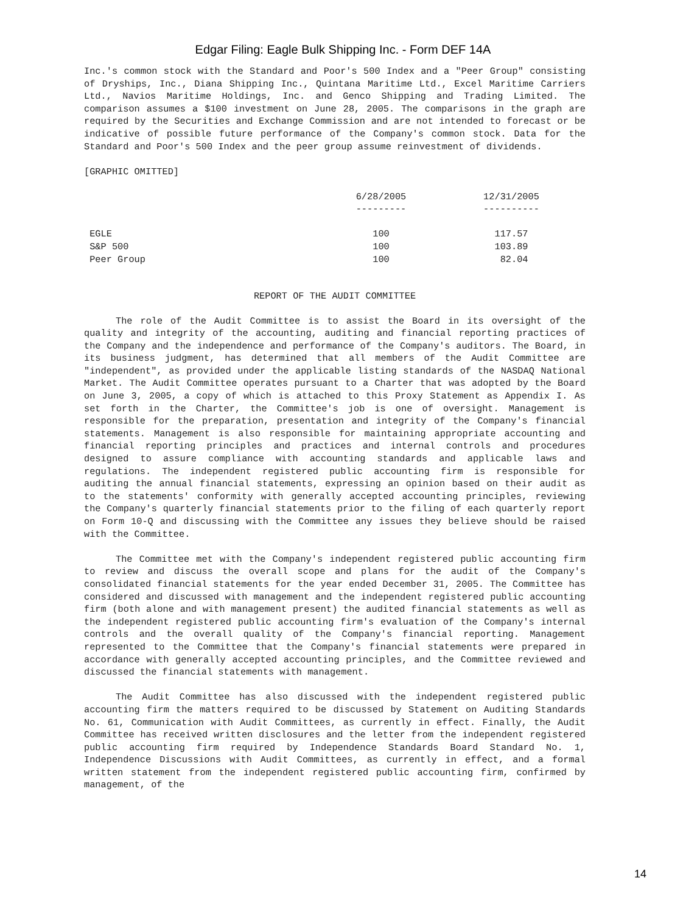Edgar Filing: Eagle Bulk Shipping Inc. - Form DEF 14A
Inc.'s common stock with the Standard and Poor's 500 Index and a "Peer Group" consisting of Dryships, Inc., Diana Shipping Inc., Quintana Maritime Ltd., Excel Maritime Carriers Ltd., Navios Maritime Holdings, Inc. and Genco Shipping and Trading Limited. The comparison assumes a $100 investment on June 28, 2005. The comparisons in the graph are required by the Securities and Exchange Commission and are not intended to forecast or be indicative of possible future performance of the Company's common stock. Data for the Standard and Poor's 500 Index and the peer group assume reinvestment of dividends.
[GRAPHIC OMITTED]
| | 6/28/2005 | | 12/31/2005 |
| --- | --- | --- | --- |
| | --------- | | ---------- |
| EGLE | 100 | | 117.57 |
| S&P 500 | 100 | | 103.89 |
| Peer Group | 100 | | 82.04 |
REPORT OF THE AUDIT COMMITTEE
The role of the Audit Committee is to assist the Board in its oversight of the quality and integrity of the accounting, auditing and financial reporting practices of the Company and the independence and performance of the Company's auditors. The Board, in its business judgment, has determined that all members of the Audit Committee are "independent", as provided under the applicable listing standards of the NASDAQ National Market. The Audit Committee operates pursuant to a Charter that was adopted by the Board on June 3, 2005, a copy of which is attached to this Proxy Statement as Appendix I. As set forth in the Charter, the Committee's job is one of oversight. Management is responsible for the preparation, presentation and integrity of the Company's financial statements. Management is also responsible for maintaining appropriate accounting and financial reporting principles and practices and internal controls and procedures designed to assure compliance with accounting standards and applicable laws and regulations. The independent registered public accounting firm is responsible for auditing the annual financial statements, expressing an opinion based on their audit as to the statements' conformity with generally accepted accounting principles, reviewing the Company's quarterly financial statements prior to the filing of each quarterly report on Form 10-Q and discussing with the Committee any issues they believe should be raised with the Committee.
The Committee met with the Company's independent registered public accounting firm to review and discuss the overall scope and plans for the audit of the Company's consolidated financial statements for the year ended December 31, 2005. The Committee has considered and discussed with management and the independent registered public accounting firm (both alone and with management present) the audited financial statements as well as the independent registered public accounting firm's evaluation of the Company's internal controls and the overall quality of the Company's financial reporting. Management represented to the Committee that the Company's financial statements were prepared in accordance with generally accepted accounting principles, and the Committee reviewed and discussed the financial statements with management.
The Audit Committee has also discussed with the independent registered public accounting firm the matters required to be discussed by Statement on Auditing Standards No. 61, Communication with Audit Committees, as currently in effect. Finally, the Audit Committee has received written disclosures and the letter from the independent registered public accounting firm required by Independence Standards Board Standard No. 1, Independence Discussions with Audit Committees, as currently in effect, and a formal written statement from the independent registered public accounting firm, confirmed by management, of the
14